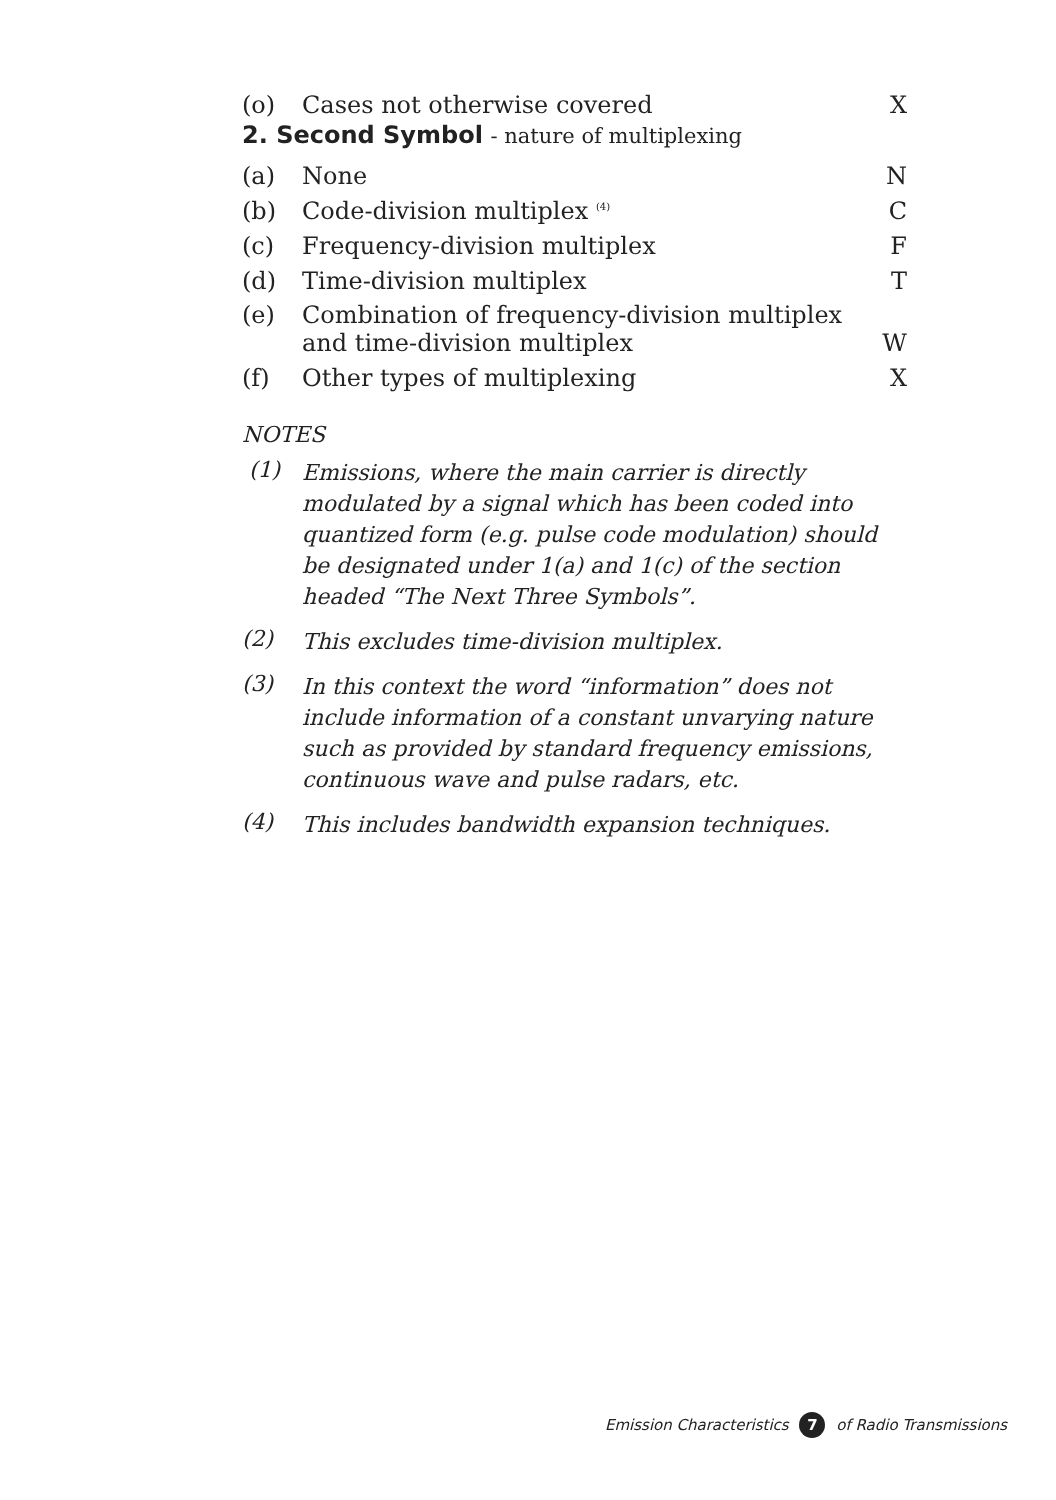| (o) | Cases not otherwise covered | X |
2. Second Symbol - nature of multiplexing
| (a) | None | N |
| (b) | Code-division multiplex <sup>(4)</sup> | C |
| (c) | Frequency-division multiplex | F |
| (d) | Time-division multiplex | T |
| (e) | Combination of frequency-division multiplex and time-division multiplex | W |
| (f) | Other types of multiplexing | X |
NOTES
(1) Emissions, where the main carrier is directly modulated by a signal which has been coded into quantized form (e.g. pulse code modulation) should be designated under 1(a) and 1(c) of the section headed “The Next Three Symbols”.
(2) This excludes time-division multiplex.
(3) In this context the word “information” does not include information of a constant unvarying nature such as provided by standard frequency emissions, continuous wave and pulse radars, etc.
(4) This includes bandwidth expansion techniques.
Emission Characteristics 7 of Radio Transmissions